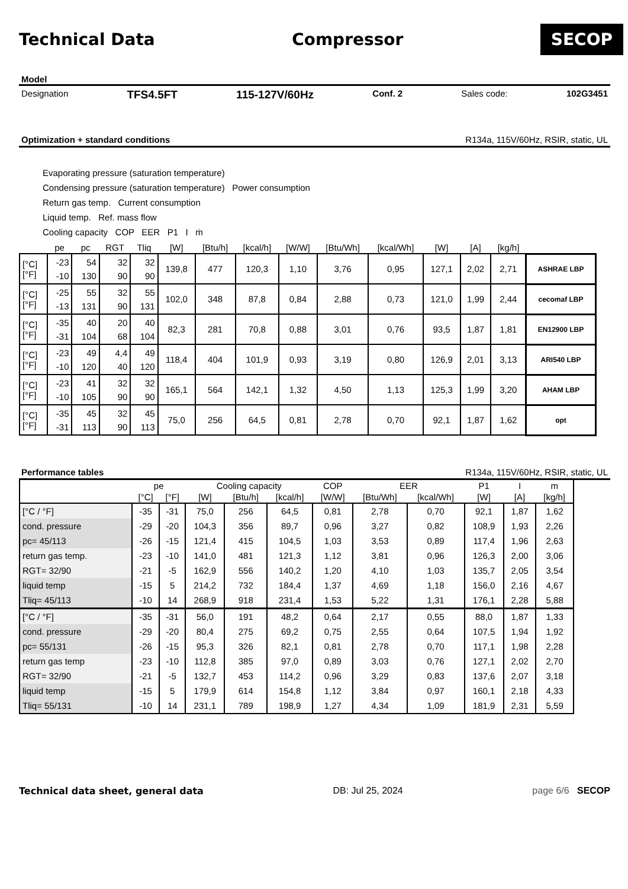Technical Data Compressor
SECOP
Model
Designation TFS4.5FT 115-127V/60Hz Conf. 2 Sales code: 102G3451
Optimization + standard conditions R134a, 115V/60Hz, RSIR, static, UL
Evaporating pressure (saturation temperature)
Condensing pressure (saturation temperature) Power consumption
Return gas temp. Current consumption
Liquid temp. Ref. mass flow
Cooling capacity COP EER P1 I ṁ
| | pe | pc | RGT | Tliq | [W] | [Btu/h] | [kcal/h] | [W/W] | [Btu/Wh] | [kcal/Wh] | [W] | [A] | [kg/h] | |
| --- | --- | --- | --- | --- | --- | --- | --- | --- | --- | --- | --- | --- | --- | --- |
| [°C] [°F] | -23 -10 | 54 130 | 32 90 | 32 90 | 139,8 | 477 | 120,3 | 1,10 | 3,76 | 0,95 | 127,1 | 2,02 | 2,71 | ASHRAE LBP |
| [°C] [°F] | -25 -13 | 55 131 | 32 90 | 55 131 | 102,0 | 348 | 87,8 | 0,84 | 2,88 | 0,73 | 121,0 | 1,99 | 2,44 | cecomaf LBP |
| [°C] [°F] | -35 -31 | 40 104 | 20 68 | 40 104 | 82,3 | 281 | 70,8 | 0,88 | 3,01 | 0,76 | 93,5 | 1,87 | 1,81 | EN12900 LBP |
| [°C] [°F] | -23 -10 | 49 120 | 4,4 40 | 49 120 | 118,4 | 404 | 101,9 | 0,93 | 3,19 | 0,80 | 126,9 | 2,01 | 3,13 | ARI540 LBP |
| [°C] [°F] | -23 -10 | 41 105 | 32 90 | 32 90 | 165,1 | 564 | 142,1 | 1,32 | 4,50 | 1,13 | 125,3 | 1,99 | 3,20 | AHAM LBP |
| [°C] [°F] | -35 -31 | 45 113 | 32 90 | 45 113 | 75,0 | 256 | 64,5 | 0,81 | 2,78 | 0,70 | 92,1 | 1,87 | 1,62 | opt |
Performance tables R134a, 115V/60Hz, RSIR, static, UL
| | pe | | Cooling capacity | | | COP | EER | | P1 | I | m |
| --- | --- | --- | --- | --- | --- | --- | --- | --- | --- | --- | --- |
| | [°C] | [°F] | [W] | [Btu/h] | [kcal/h] | [W/W] | [Btu/Wh] | [kcal/Wh] | [W] | [A] | [kg/h] |
| [°C / °F] | -35 | -31 | 75,0 | 256 | 64,5 | 0,81 | 2,78 | 0,70 | 92,1 | 1,87 | 1,62 |
| cond. pressure | -29 | -20 | 104,3 | 356 | 89,7 | 0,96 | 3,27 | 0,82 | 108,9 | 1,93 | 2,26 |
| pc= 45/113 | -26 | -15 | 121,4 | 415 | 104,5 | 1,03 | 3,53 | 0,89 | 117,4 | 1,96 | 2,63 |
| return gas temp. | -23 | -10 | 141,0 | 481 | 121,3 | 1,12 | 3,81 | 0,96 | 126,3 | 2,00 | 3,06 |
| RGT= 32/90 | -21 | -5 | 162,9 | 556 | 140,2 | 1,20 | 4,10 | 1,03 | 135,7 | 2,05 | 3,54 |
| liquid temp | -15 | 5 | 214,2 | 732 | 184,4 | 1,37 | 4,69 | 1,18 | 156,0 | 2,16 | 4,67 |
| Tliq= 45/113 | -10 | 14 | 268,9 | 918 | 231,4 | 1,53 | 5,22 | 1,31 | 176,1 | 2,28 | 5,88 |
| [°C / °F] | -35 | -31 | 56,0 | 191 | 48,2 | 0,64 | 2,17 | 0,55 | 88,0 | 1,87 | 1,33 |
| cond. pressure | -29 | -20 | 80,4 | 275 | 69,2 | 0,75 | 2,55 | 0,64 | 107,5 | 1,94 | 1,92 |
| pc= 55/131 | -26 | -15 | 95,3 | 326 | 82,1 | 0,81 | 2,78 | 0,70 | 117,1 | 1,98 | 2,28 |
| return gas temp | -23 | -10 | 112,8 | 385 | 97,0 | 0,89 | 3,03 | 0,76 | 127,1 | 2,02 | 2,70 |
| RGT= 32/90 | -21 | -5 | 132,7 | 453 | 114,2 | 0,96 | 3,29 | 0,83 | 137,6 | 2,07 | 3,18 |
| liquid temp | -15 | 5 | 179,9 | 614 | 154,8 | 1,12 | 3,84 | 0,97 | 160,1 | 2,18 | 4,33 |
| Tliq= 55/131 | -10 | 14 | 231,1 | 789 | 198,9 | 1,27 | 4,34 | 1,09 | 181,9 | 2,31 | 5,59 |
Technical data sheet, general data DB: Jul 25, 2024 page 6/6 SECOP